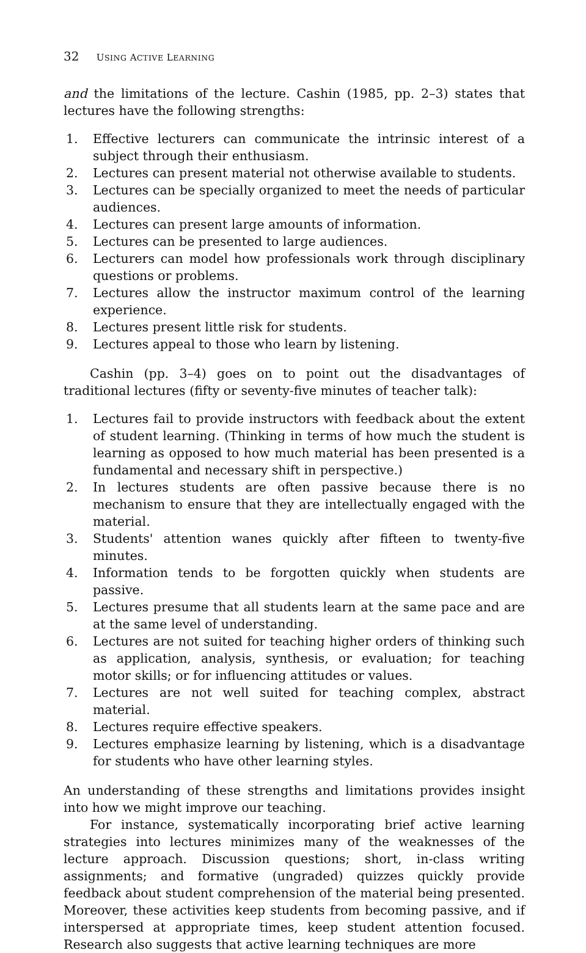32 USING ACTIVE LEARNING
and the limitations of the lecture. Cashin (1985, pp. 2–3) states that lectures have the following strengths:
1. Effective lecturers can communicate the intrinsic interest of a subject through their enthusiasm.
2. Lectures can present material not otherwise available to students.
3. Lectures can be specially organized to meet the needs of particular audiences.
4. Lectures can present large amounts of information.
5. Lectures can be presented to large audiences.
6. Lecturers can model how professionals work through disciplinary questions or problems.
7. Lectures allow the instructor maximum control of the learning experience.
8. Lectures present little risk for students.
9. Lectures appeal to those who learn by listening.
Cashin (pp. 3–4) goes on to point out the disadvantages of traditional lectures (fifty or seventy-five minutes of teacher talk):
1. Lectures fail to provide instructors with feedback about the extent of student learning. (Thinking in terms of how much the student is learning as opposed to how much material has been presented is a fundamental and necessary shift in perspective.)
2. In lectures students are often passive because there is no mechanism to ensure that they are intellectually engaged with the material.
3. Students' attention wanes quickly after fifteen to twenty-five minutes.
4. Information tends to be forgotten quickly when students are passive.
5. Lectures presume that all students learn at the same pace and are at the same level of understanding.
6. Lectures are not suited for teaching higher orders of thinking such as application, analysis, synthesis, or evaluation; for teaching motor skills; or for influencing attitudes or values.
7. Lectures are not well suited for teaching complex, abstract material.
8. Lectures require effective speakers.
9. Lectures emphasize learning by listening, which is a disadvantage for students who have other learning styles.
An understanding of these strengths and limitations provides insight into how we might improve our teaching.
For instance, systematically incorporating brief active learning strategies into lectures minimizes many of the weaknesses of the lecture approach. Discussion questions; short, in-class writing assignments; and formative (ungraded) quizzes quickly provide feedback about student comprehension of the material being presented. Moreover, these activities keep students from becoming passive, and if interspersed at appropriate times, keep student attention focused. Research also suggests that active learning techniques are more